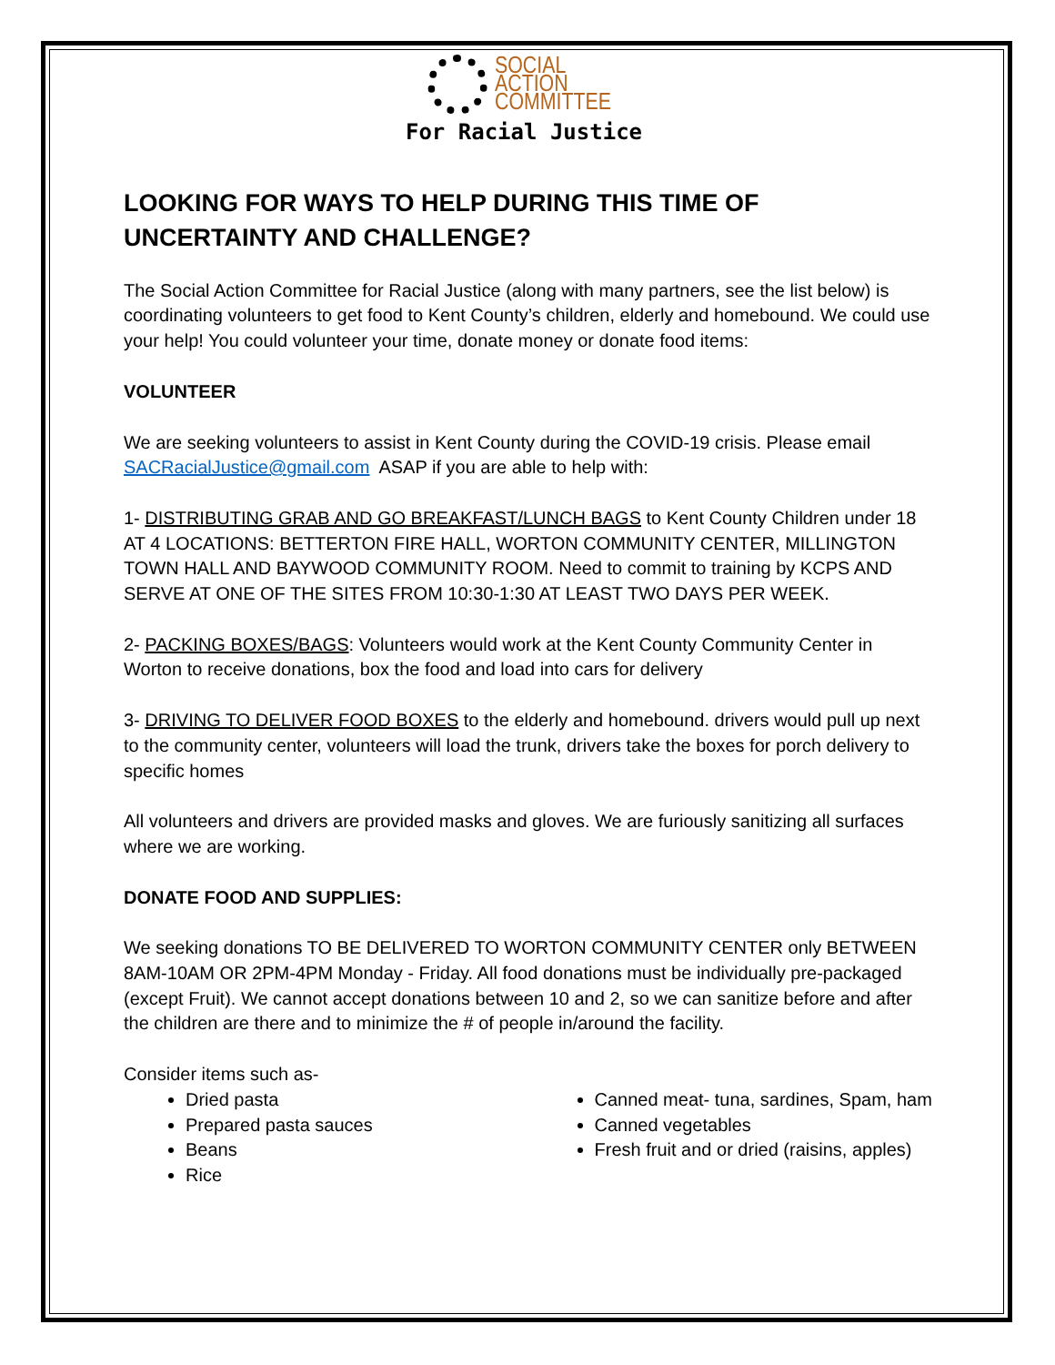SOCIAL
ACTION
COMMITTEE
For Racial Justice
LOOKING FOR WAYS TO HELP DURING THIS TIME OF UNCERTAINTY AND CHALLENGE?
The Social Action Committee for Racial Justice (along with many partners, see the list below) is coordinating volunteers to get food to Kent County’s children, elderly and homebound. We could use your help! You could volunteer your time, donate money or donate food items:
VOLUNTEER
We are seeking volunteers to assist in Kent County during the COVID-19 crisis. Please email SACRacialJustice@gmail.com ASAP if you are able to help with:
1- DISTRIBUTING GRAB AND GO BREAKFAST/LUNCH BAGS to Kent County Children under 18 AT 4 LOCATIONS: BETTERTON FIRE HALL, WORTON COMMUNITY CENTER, MILLINGTON TOWN HALL AND BAYWOOD COMMUNITY ROOM. Need to commit to training by KCPS AND SERVE AT ONE OF THE SITES FROM 10:30-1:30 AT LEAST TWO DAYS PER WEEK.
2- PACKING BOXES/BAGS: Volunteers would work at the Kent County Community Center in Worton to receive donations, box the food and load into cars for delivery
3- DRIVING TO DELIVER FOOD BOXES to the elderly and homebound. drivers would pull up next to the community center, volunteers will load the trunk, drivers take the boxes for porch delivery to specific homes
All volunteers and drivers are provided masks and gloves. We are furiously sanitizing all surfaces where we are working.
DONATE FOOD AND SUPPLIES:
We seeking donations TO BE DELIVERED TO WORTON COMMUNITY CENTER only BETWEEN 8AM-10AM OR 2PM-4PM Monday - Friday. All food donations must be individually pre-packaged (except Fruit). We cannot accept donations between 10 and 2, so we can sanitize before and after the children are there and to minimize the # of people in/around the facility.
Consider items such as-
Dried pasta
Prepared pasta sauces
Beans
Rice
Canned meat- tuna, sardines, Spam, ham
Canned vegetables
Fresh fruit and or dried (raisins, apples)